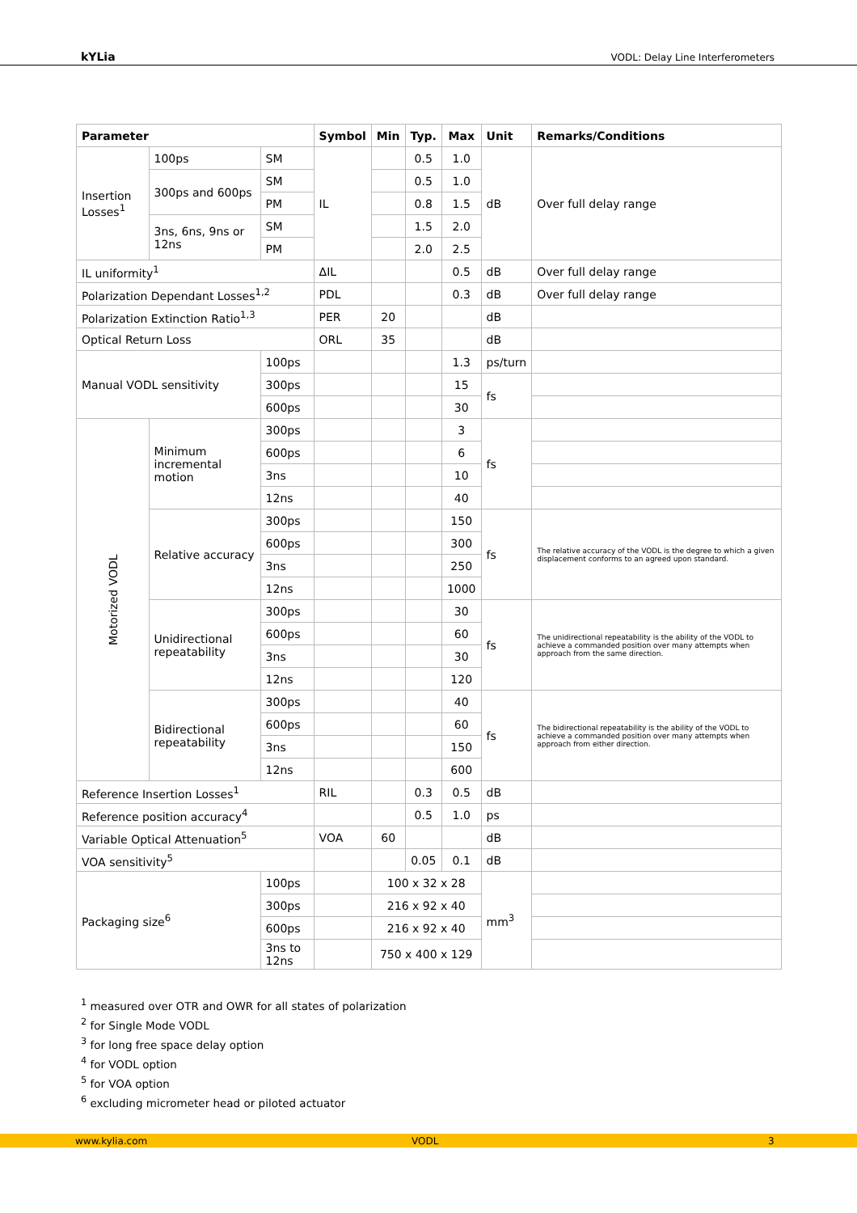kYLia VODL: Delay Line Interferometers
| Parameter | | | Symbol | Min | Typ. | Max | Unit | Remarks/Conditions |
| --- | --- | --- | --- | --- | --- | --- | --- | --- |
| Insertion Losses<sup>1</sup> | 100ps | SM | IL | | 0.5 | 1.0 | dB | Over full delay range |
| | 300ps and 600ps | SM | | | 0.5 | 1.0 | | |
| | | PM | | | 0.8 | 1.5 | | |
| | 3ns, 6ns, 9ns or 12ns | SM | | | 1.5 | 2.0 | | |
| | | PM | | | 2.0 | 2.5 | | |
| IL uniformity<sup>1</sup> | | | ΔIL | | | 0.5 | dB | Over full delay range |
| Polarization Dependant Losses<sup>1,2</sup> | | | PDL | | | 0.3 | dB | Over full delay range |
| Polarization Extinction Ratio<sup>1,3</sup> | | | PER | 20 | | | dB | |
| Optical Return Loss | | | ORL | 35 | | | dB | |
| Manual VODL sensitivity | | 100ps | | | | 1.3 | ps/turn | |
| | | 300ps | | | | 15 | fs | |
| | | 600ps | | | | 30 | | |
| Motorized VODL | Minimum incremental motion | 300ps | | | | 3 | fs | |
| | | 600ps | | | | 6 | | |
| | | 3ns | | | | 10 | | |
| | | 12ns | | | | 40 | | |
| | Relative accuracy | 300ps | | | | 150 | fs | The relative accuracy of the VODL is the degree to which a given displacement conforms to an agreed upon standard. |
| | | 600ps | | | | 300 | | |
| | | 3ns | | | | 250 | | |
| | | 12ns | | | | 1000 | | |
| | Unidirectional repeatability | 300ps | | | | 30 | fs | The unidirectional repeatability is the ability of the VODL to achieve a commanded position over many attempts when approach from the same direction. |
| | | 600ps | | | | 60 | | |
| | | 3ns | | | | 30 | | |
| | | 12ns | | | | 120 | | |
| | Bidirectional repeatability | 300ps | | | | 40 | fs | The bidirectional repeatability is the ability of the VODL to achieve a commanded position over many attempts when approach from either direction. |
| | | 600ps | | | | 60 | | |
| | | 3ns | | | | 150 | | |
| | | 12ns | | | | 600 | | |
| Reference Insertion Losses<sup>1</sup> | | | RIL | | 0.3 | 0.5 | dB | |
| Reference position accuracy<sup>4</sup> | | | | | 0.5 | 1.0 | ps | |
| Variable Optical Attenuation<sup>5</sup> | | | VOA | 60 | | | dB | |
| VOA sensitivity<sup>5</sup> | | | | | 0.05 | 0.1 | dB | |
| Packaging size<sup>6</sup> | | 100ps | | 100 x 32 x 28 | | | mm<sup>3</sup> | |
| | | 300ps | | 216 x 92 x 40 | | | | |
| | | 600ps | | 216 x 92 x 40 | | | | |
| | | 3ns to 12ns | | 750 x 400 x 129 | | | | |
<sup>1</sup> measured over OTR and OWR for all states of polarization
<sup>2</sup> for Single Mode VODL
<sup>3</sup> for long free space delay option
<sup>4</sup> for VODL option
<sup>5</sup> for VOA option
<sup>6</sup> excluding micrometer head or piloted actuator
www.kylia.com VODL 3